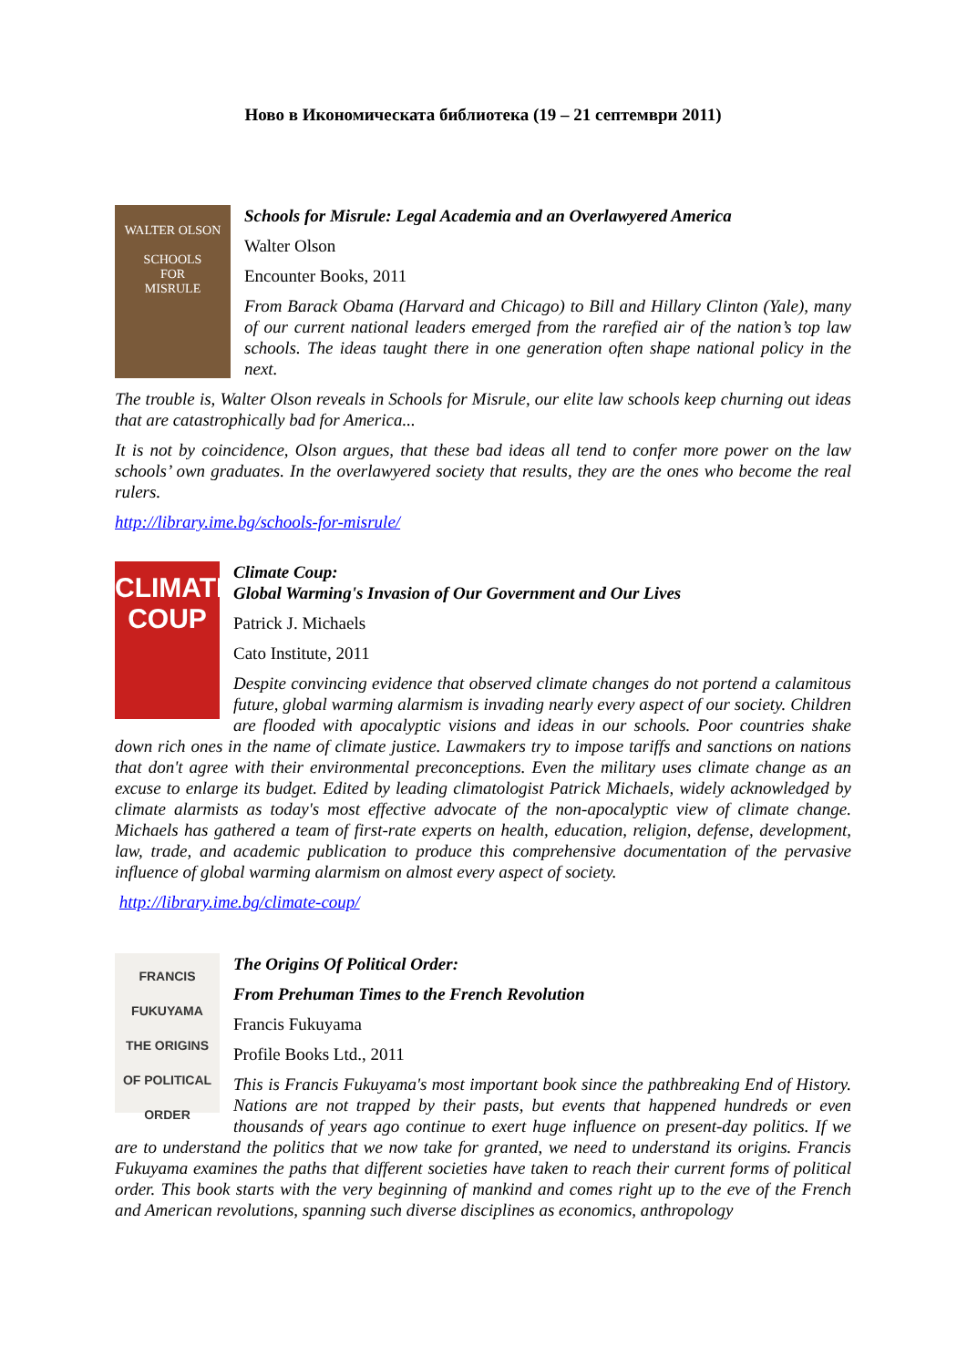Ново в Икономическата библиотека (19 – 21 септември 2011)
WALTER OLSON
SCHOOLS
FOR
MISRULE
Schools for Misrule: Legal Academia and an Overlawyered America
Walter Olson
Encounter Books, 2011
From Barack Obama (Harvard and Chicago) to Bill and Hillary Clinton (Yale), many of our current national leaders emerged from the rarefied air of the nation’s top law schools. The ideas taught there in one generation often shape national policy in the next.
The trouble is, Walter Olson reveals in Schools for Misrule, our elite law schools keep churning out ideas that are catastrophically bad for America...
It is not by coincidence, Olson argues, that these bad ideas all tend to confer more power on the law schools’ own graduates. In the overlawyered society that results, they are the ones who become the real rulers.
http://library.ime.bg/schools-for-misrule/
CLIMATE
COUP
Climate Coup:
Global Warming's Invasion of Our Government and Our Lives
Patrick J. Michaels
Cato Institute, 2011
Despite convincing evidence that observed climate changes do not portend a calamitous future, global warming alarmism is invading nearly every aspect of our society. Children are flooded with apocalyptic visions and ideas in our schools. Poor countries shake down rich ones in the name of climate justice. Lawmakers try to impose tariffs and sanctions on nations that don't agree with their environmental preconceptions. Even the military uses climate change as an excuse to enlarge its budget. Edited by leading climatologist Patrick Michaels, widely acknowledged by climate alarmists as today's most effective advocate of the non-apocalyptic view of climate change. Michaels has gathered a team of first-rate experts on health, education, religion, defense, development, law, trade, and academic publication to produce this comprehensive documentation of the pervasive influence of global warming alarmism on almost every aspect of society.
http://library.ime.bg/climate-coup/
FRANCIS FUKUYAMA
THE ORIGINS
OF POLITICAL
ORDER
The Origins Of Political Order:
From Prehuman Times to the French Revolution
Francis Fukuyama
Profile Books Ltd., 2011
This is Francis Fukuyama's most important book since the pathbreaking End of History. Nations are not trapped by their pasts, but events that happened hundreds or even thousands of years ago continue to exert huge influence on present-day politics. If we are to understand the politics that we now take for granted, we need to understand its origins. Francis Fukuyama examines the paths that different societies have taken to reach their current forms of political order. This book starts with the very beginning of mankind and comes right up to the eve of the French and American revolutions, spanning such diverse disciplines as economics, anthropology